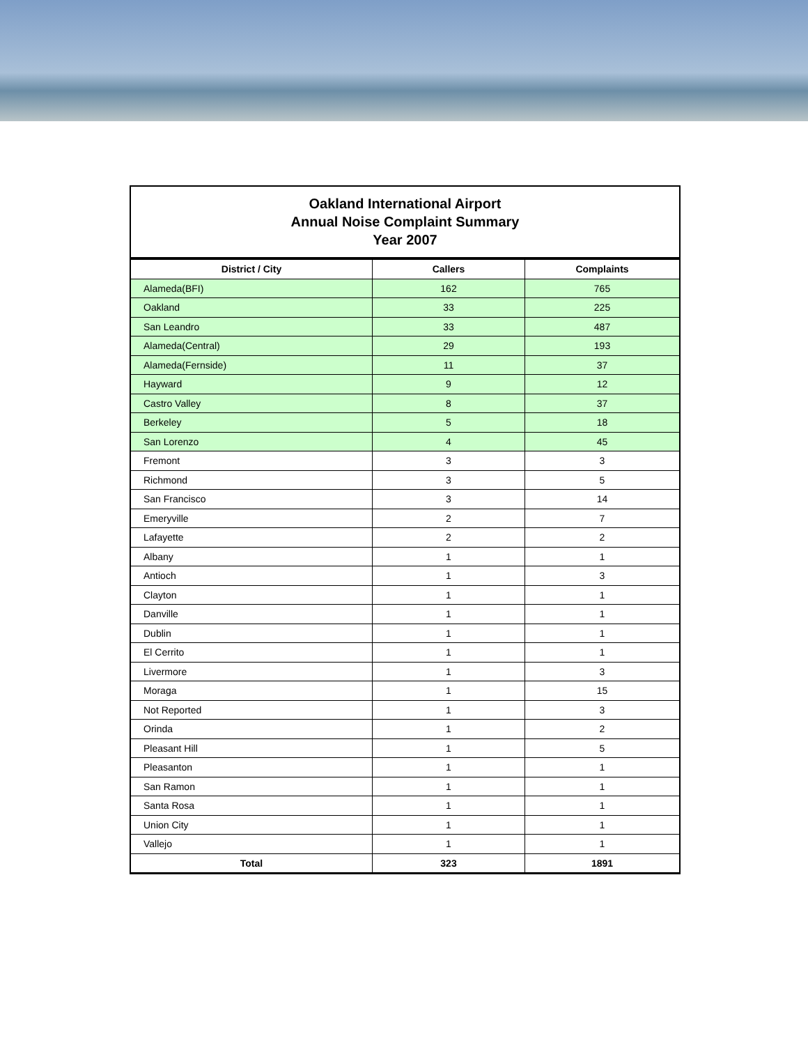Oakland International Airport
Annual Noise Complaint Summary
Year 2007
| District / City | Callers | Complaints |
| --- | --- | --- |
| Alameda(BFI) | 162 | 765 |
| Oakland | 33 | 225 |
| San Leandro | 33 | 487 |
| Alameda(Central) | 29 | 193 |
| Alameda(Fernside) | 11 | 37 |
| Hayward | 9 | 12 |
| Castro Valley | 8 | 37 |
| Berkeley | 5 | 18 |
| San Lorenzo | 4 | 45 |
| Fremont | 3 | 3 |
| Richmond | 3 | 5 |
| San Francisco | 3 | 14 |
| Emeryville | 2 | 7 |
| Lafayette | 2 | 2 |
| Albany | 1 | 1 |
| Antioch | 1 | 3 |
| Clayton | 1 | 1 |
| Danville | 1 | 1 |
| Dublin | 1 | 1 |
| El Cerrito | 1 | 1 |
| Livermore | 1 | 3 |
| Moraga | 1 | 15 |
| Not Reported | 1 | 3 |
| Orinda | 1 | 2 |
| Pleasant Hill | 1 | 5 |
| Pleasanton | 1 | 1 |
| San Ramon | 1 | 1 |
| Santa Rosa | 1 | 1 |
| Union City | 1 | 1 |
| Vallejo | 1 | 1 |
| Total | 323 | 1891 |